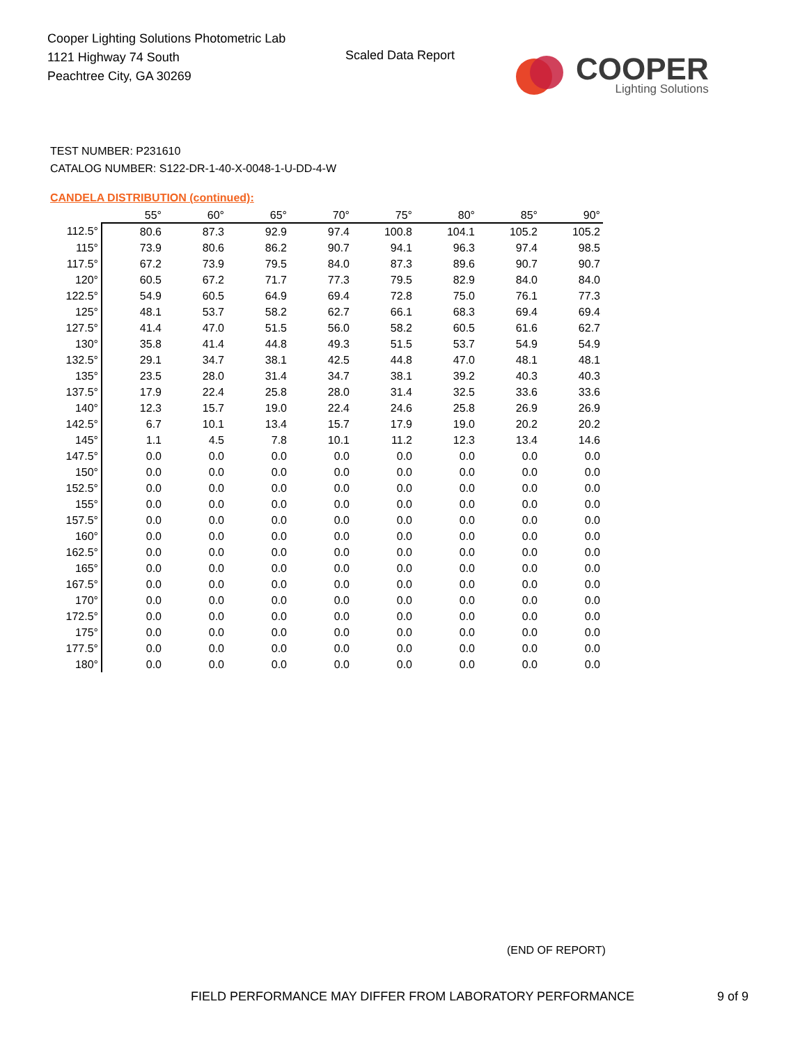Cooper Lighting Solutions Photometric Lab
1121 Highway 74 South
Peachtree City, GA 30269
Scaled Data Report
COOPER
Lighting Solutions
TEST NUMBER: P231610
CATALOG NUMBER: S122-DR-1-40-X-0048-1-U-DD-4-W
CANDELA DISTRIBUTION (continued):
| | 55° | 60° | 65° | 70° | 75° | 80° | 85° | 90° |
| --- | --- | --- | --- | --- | --- | --- | --- | --- |
| 112.5° | 80.6 | 87.3 | 92.9 | 97.4 | 100.8 | 104.1 | 105.2 | 105.2 |
| 115° | 73.9 | 80.6 | 86.2 | 90.7 | 94.1 | 96.3 | 97.4 | 98.5 |
| 117.5° | 67.2 | 73.9 | 79.5 | 84.0 | 87.3 | 89.6 | 90.7 | 90.7 |
| 120° | 60.5 | 67.2 | 71.7 | 77.3 | 79.5 | 82.9 | 84.0 | 84.0 |
| 122.5° | 54.9 | 60.5 | 64.9 | 69.4 | 72.8 | 75.0 | 76.1 | 77.3 |
| 125° | 48.1 | 53.7 | 58.2 | 62.7 | 66.1 | 68.3 | 69.4 | 69.4 |
| 127.5° | 41.4 | 47.0 | 51.5 | 56.0 | 58.2 | 60.5 | 61.6 | 62.7 |
| 130° | 35.8 | 41.4 | 44.8 | 49.3 | 51.5 | 53.7 | 54.9 | 54.9 |
| 132.5° | 29.1 | 34.7 | 38.1 | 42.5 | 44.8 | 47.0 | 48.1 | 48.1 |
| 135° | 23.5 | 28.0 | 31.4 | 34.7 | 38.1 | 39.2 | 40.3 | 40.3 |
| 137.5° | 17.9 | 22.4 | 25.8 | 28.0 | 31.4 | 32.5 | 33.6 | 33.6 |
| 140° | 12.3 | 15.7 | 19.0 | 22.4 | 24.6 | 25.8 | 26.9 | 26.9 |
| 142.5° | 6.7 | 10.1 | 13.4 | 15.7 | 17.9 | 19.0 | 20.2 | 20.2 |
| 145° | 1.1 | 4.5 | 7.8 | 10.1 | 11.2 | 12.3 | 13.4 | 14.6 |
| 147.5° | 0.0 | 0.0 | 0.0 | 0.0 | 0.0 | 0.0 | 0.0 | 0.0 |
| 150° | 0.0 | 0.0 | 0.0 | 0.0 | 0.0 | 0.0 | 0.0 | 0.0 |
| 152.5° | 0.0 | 0.0 | 0.0 | 0.0 | 0.0 | 0.0 | 0.0 | 0.0 |
| 155° | 0.0 | 0.0 | 0.0 | 0.0 | 0.0 | 0.0 | 0.0 | 0.0 |
| 157.5° | 0.0 | 0.0 | 0.0 | 0.0 | 0.0 | 0.0 | 0.0 | 0.0 |
| 160° | 0.0 | 0.0 | 0.0 | 0.0 | 0.0 | 0.0 | 0.0 | 0.0 |
| 162.5° | 0.0 | 0.0 | 0.0 | 0.0 | 0.0 | 0.0 | 0.0 | 0.0 |
| 165° | 0.0 | 0.0 | 0.0 | 0.0 | 0.0 | 0.0 | 0.0 | 0.0 |
| 167.5° | 0.0 | 0.0 | 0.0 | 0.0 | 0.0 | 0.0 | 0.0 | 0.0 |
| 170° | 0.0 | 0.0 | 0.0 | 0.0 | 0.0 | 0.0 | 0.0 | 0.0 |
| 172.5° | 0.0 | 0.0 | 0.0 | 0.0 | 0.0 | 0.0 | 0.0 | 0.0 |
| 175° | 0.0 | 0.0 | 0.0 | 0.0 | 0.0 | 0.0 | 0.0 | 0.0 |
| 177.5° | 0.0 | 0.0 | 0.0 | 0.0 | 0.0 | 0.0 | 0.0 | 0.0 |
| 180° | 0.0 | 0.0 | 0.0 | 0.0 | 0.0 | 0.0 | 0.0 | 0.0 |
(END OF REPORT)
FIELD PERFORMANCE MAY DIFFER FROM LABORATORY PERFORMANCE
9 of 9